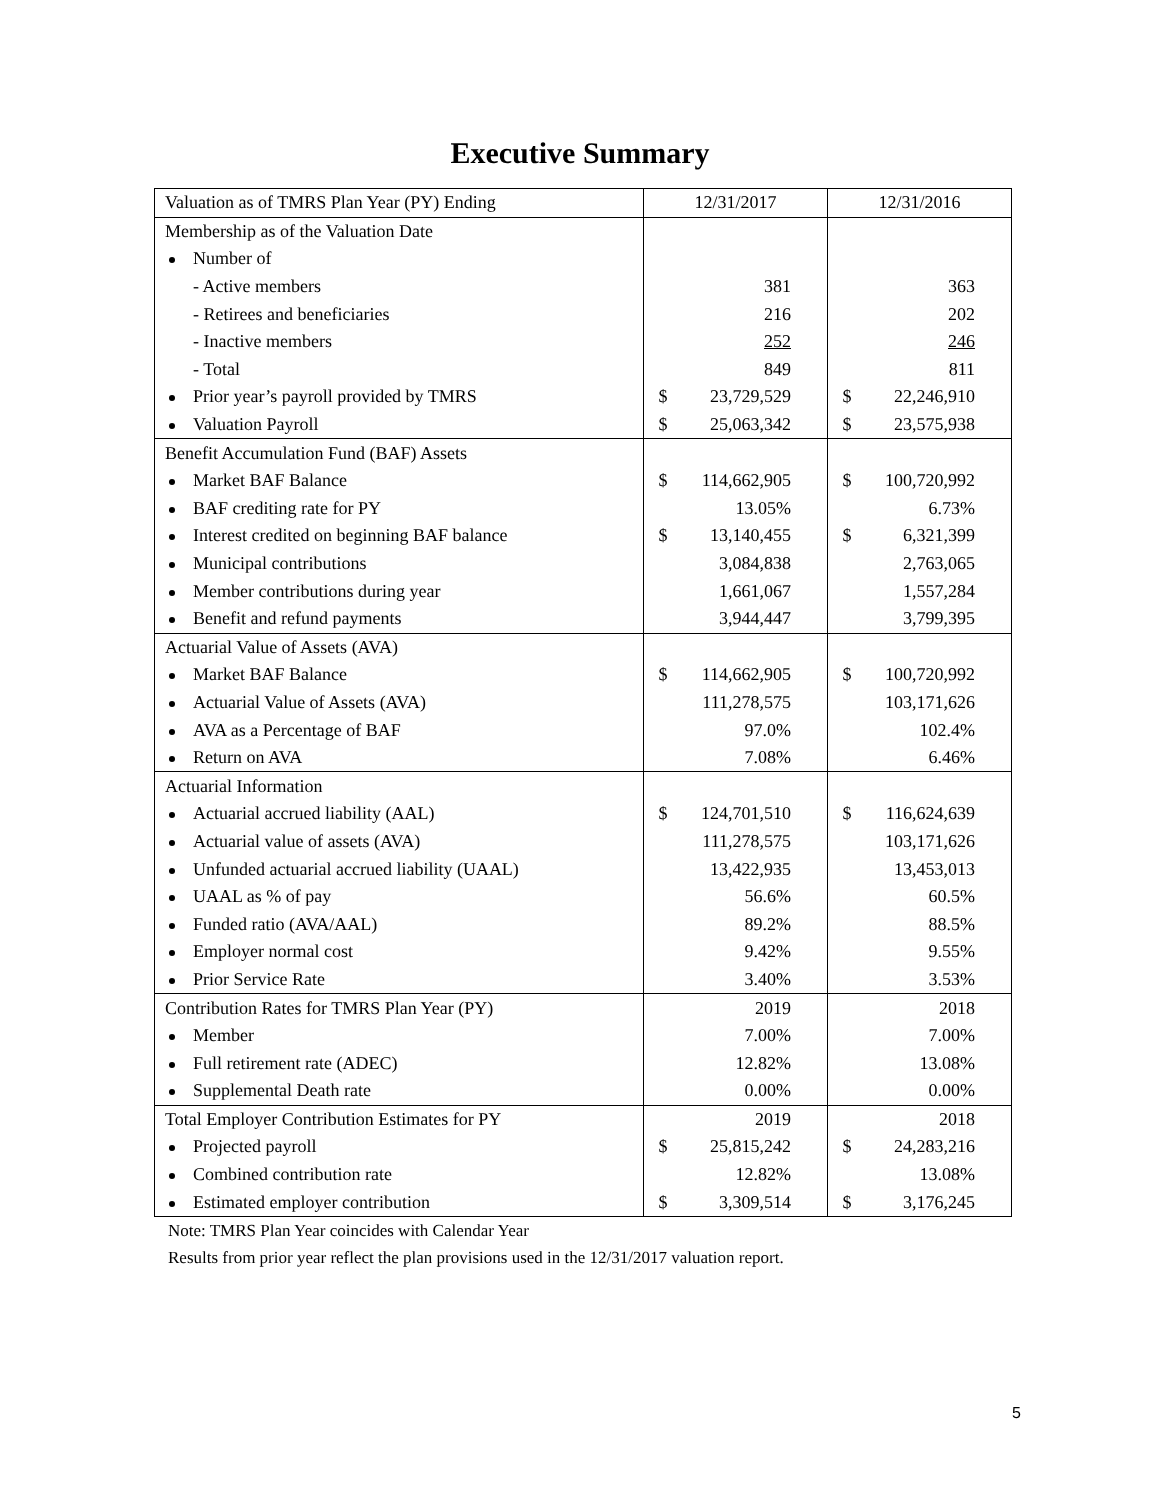Executive Summary
| Valuation as of TMRS Plan Year (PY) Ending | 12/31/2017 | | 12/31/2016 | |
| Membership as of the Valuation Date | | | | |
| Number of | | | | |
| - Active members | | 381 | | 363 |
| - Retirees and beneficiaries | | 216 | | 202 |
| - Inactive members | | 252 | | 246 |
| - Total | | 849 | | 811 |
| Prior year’s payroll provided by TMRS | $ | 23,729,529 | $ | 22,246,910 |
| Valuation Payroll | $ | 25,063,342 | $ | 23,575,938 |
| Benefit Accumulation Fund (BAF) Assets | | | | |
| Market BAF Balance | $ | 114,662,905 | $ | 100,720,992 |
| BAF crediting rate for PY | | 13.05% | | 6.73% |
| Interest credited on beginning BAF balance | $ | 13,140,455 | $ | 6,321,399 |
| Municipal contributions | | 3,084,838 | | 2,763,065 |
| Member contributions during year | | 1,661,067 | | 1,557,284 |
| Benefit and refund payments | | 3,944,447 | | 3,799,395 |
| Actuarial Value of Assets (AVA) | | | | |
| Market BAF Balance | $ | 114,662,905 | $ | 100,720,992 |
| Actuarial Value of Assets (AVA) | | 111,278,575 | | 103,171,626 |
| AVA as a Percentage of BAF | | 97.0% | | 102.4% |
| Return on AVA | | 7.08% | | 6.46% |
| Actuarial Information | | | | |
| Actuarial accrued liability (AAL) | $ | 124,701,510 | $ | 116,624,639 |
| Actuarial value of assets (AVA) | | 111,278,575 | | 103,171,626 |
| Unfunded actuarial accrued liability (UAAL) | | 13,422,935 | | 13,453,013 |
| UAAL as % of pay | | 56.6% | | 60.5% |
| Funded ratio (AVA/AAL) | | 89.2% | | 88.5% |
| Employer normal cost | | 9.42% | | 9.55% |
| Prior Service Rate | | 3.40% | | 3.53% |
| Contribution Rates for TMRS Plan Year (PY) | | 2019 | | 2018 |
| Member | | 7.00% | | 7.00% |
| Full retirement rate (ADEC) | | 12.82% | | 13.08% |
| Supplemental Death rate | | 0.00% | | 0.00% |
| Total Employer Contribution Estimates for PY | | 2019 | | 2018 |
| Projected payroll | $ | 25,815,242 | $ | 24,283,216 |
| Combined contribution rate | | 12.82% | | 13.08% |
| Estimated employer contribution | $ | 3,309,514 | $ | 3,176,245 |
Note: TMRS Plan Year coincides with Calendar Year
Results from prior year reflect the plan provisions used in the 12/31/2017 valuation report.
5